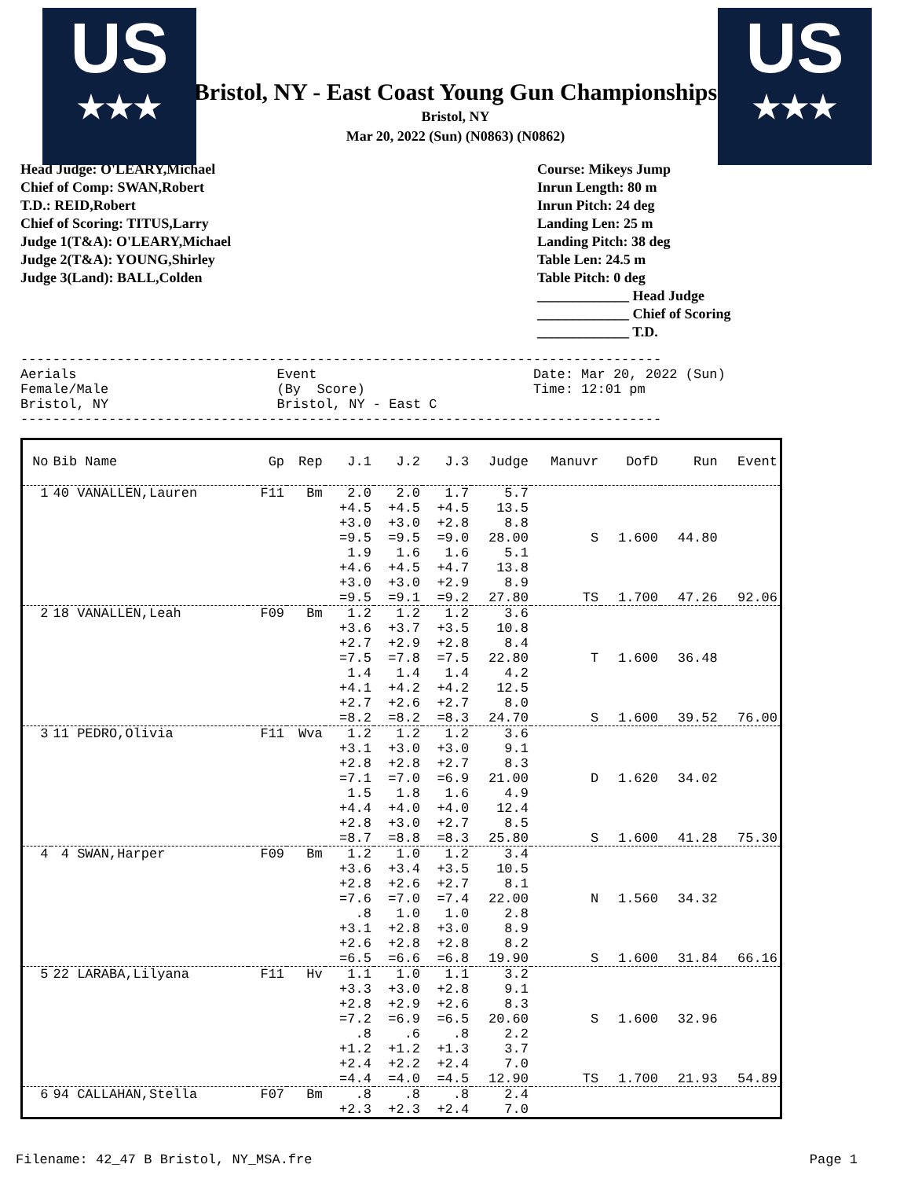US
★★★
US
★★★
Bristol, NY - East Coast Young Gun Championships
Bristol, NY
Mar 20, 2022 (Sun) (N0863) (N0862)
Head Judge: O'LEARY,Michael
Chief of Comp: SWAN,Robert
T.D.: REID,Robert
Chief of Scoring: TITUS,Larry
Judge 1(T&A): O'LEARY,Michael
Judge 2(T&A): YOUNG,Shirley
Judge 3(Land): BALL,Colden
Course: Mikeys Jump
Inrun Length: 80 m
Inrun Pitch: 24 deg
Landing Len: 25 m
Landing Pitch: 38 deg
Table Len: 24.5 m
Table Pitch: 0 deg
_____________ Head Judge
_____________ Chief of Scoring
_____________ T.D.
-------------------------------------------------------------------------------- Aerials Event Date: Mar 20, 2022 (Sun) Female/Male (By Score) Time: 12:01 pm Bristol, NY Bristol, NY - East C --------------------------------------------------------------------------------
| No | Bib Name | Gp | Rep | J.1 | J.2 | J.3 | Judge | Manuvr | DofD | Run | Event |
| --- | --- | --- | --- | --- | --- | --- | --- | --- | --- | --- | --- |
| 1 | 40 VANALLEN,Lauren | F11 | Bm | 2.0 | 2.0 | 1.7 | 5.7 | | | | |
| | | | | +4.5 | +4.5 | +4.5 | 13.5 | | | | |
| | | | | +3.0 | +3.0 | +2.8 | 8.8 | | | | |
| | | | | =9.5 | =9.5 | =9.0 | 28.00 | S | 1.600 | 44.80 | |
| | | | | 1.9 | 1.6 | 1.6 | 5.1 | | | | |
| | | | | +4.6 | +4.5 | +4.7 | 13.8 | | | | |
| | | | | +3.0 | +3.0 | +2.9 | 8.9 | | | | |
| | | | | =9.5 | =9.1 | =9.2 | 27.80 | TS | 1.700 | 47.26 | 92.06 |
| 2 | 18 VANALLEN,Leah | F09 | Bm | 1.2 | 1.2 | 1.2 | 3.6 | | | | |
| | | | | +3.6 | +3.7 | +3.5 | 10.8 | | | | |
| | | | | +2.7 | +2.9 | +2.8 | 8.4 | | | | |
| | | | | =7.5 | =7.8 | =7.5 | 22.80 | T | 1.600 | 36.48 | |
| | | | | 1.4 | 1.4 | 1.4 | 4.2 | | | | |
| | | | | +4.1 | +4.2 | +4.2 | 12.5 | | | | |
| | | | | +2.7 | +2.6 | +2.7 | 8.0 | | | | |
| | | | | =8.2 | =8.2 | =8.3 | 24.70 | S | 1.600 | 39.52 | 76.00 |
| 3 | 11 PEDRO,Olivia | F11 | Wva | 1.2 | 1.2 | 1.2 | 3.6 | | | | |
| | | | | +3.1 | +3.0 | +3.0 | 9.1 | | | | |
| | | | | +2.8 | +2.8 | +2.7 | 8.3 | | | | |
| | | | | =7.1 | =7.0 | =6.9 | 21.00 | D | 1.620 | 34.02 | |
| | | | | 1.5 | 1.8 | 1.6 | 4.9 | | | | |
| | | | | +4.4 | +4.0 | +4.0 | 12.4 | | | | |
| | | | | +2.8 | +3.0 | +2.7 | 8.5 | | | | |
| | | | | =8.7 | =8.8 | =8.3 | 25.80 | S | 1.600 | 41.28 | 75.30 |
| 4 | 4 SWAN,Harper | F09 | Bm | 1.2 | 1.0 | 1.2 | 3.4 | | | | |
| | | | | +3.6 | +3.4 | +3.5 | 10.5 | | | | |
| | | | | +2.8 | +2.6 | +2.7 | 8.1 | | | | |
| | | | | =7.6 | =7.0 | =7.4 | 22.00 | N | 1.560 | 34.32 | |
| | | | | .8 | 1.0 | 1.0 | 2.8 | | | | |
| | | | | +3.1 | +2.8 | +3.0 | 8.9 | | | | |
| | | | | +2.6 | +2.8 | +2.8 | 8.2 | | | | |
| | | | | =6.5 | =6.6 | =6.8 | 19.90 | S | 1.600 | 31.84 | 66.16 |
| 5 | 22 LARABA,Lilyana | F11 | Hv | 1.1 | 1.0 | 1.1 | 3.2 | | | | |
| | | | | +3.3 | +3.0 | +2.8 | 9.1 | | | | |
| | | | | +2.8 | +2.9 | +2.6 | 8.3 | | | | |
| | | | | =7.2 | =6.9 | =6.5 | 20.60 | S | 1.600 | 32.96 | |
| | | | | .8 | .6 | .8 | 2.2 | | | | |
| | | | | +1.2 | +1.2 | +1.3 | 3.7 | | | | |
| | | | | +2.4 | +2.2 | +2.4 | 7.0 | | | | |
| | | | | =4.4 | =4.0 | =4.5 | 12.90 | TS | 1.700 | 21.93 | 54.89 |
| 6 | 94 CALLAHAN,Stella | F07 | Bm | .8 | .8 | .8 | 2.4 | | | | |
| | | | | +2.3 | +2.3 | +2.4 | 7.0 | | | | |
Filename: 42_47 B Bristol, NY_MSA.fre Page 1